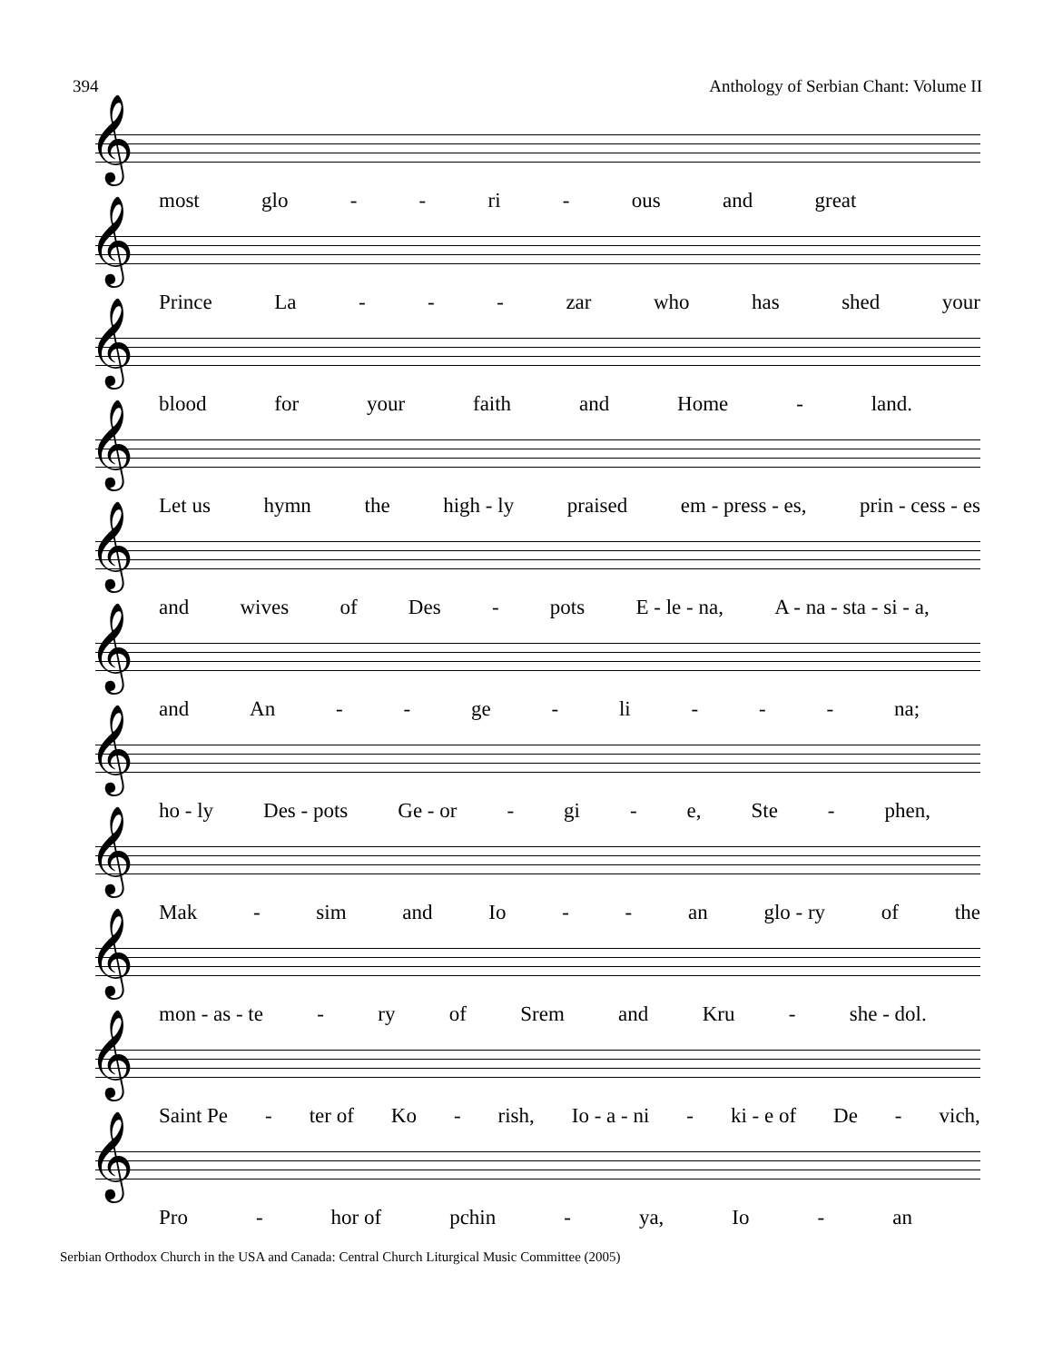394 Anthology of Serbian Chant: Volume II
𝄞
most glo - - ri - ous and great
𝄞
Prince La - - - zar who has shed your
𝄞
blood for your faith and Home - land.
𝄞
Let us hymn the high - ly praised em - press - es, prin - cess - es
𝄞
and wives of Des - pots E - le - na, A - na - sta - si - a,
𝄞
and An - - ge - li - - - na;
𝄞
ho - ly Des - pots Ge - or - gi - e, Ste - phen,
𝄞
Mak - sim and Io - - an glo - ry of the
𝄞
mon - as - te - ry of Srem and Kru - she - dol.
𝄞
Saint Pe - ter of Ko - rish, Io - a - ni - ki - e of De - vich,
𝄞
Pro - hor of pchin - ya, Io - an
Serbian Orthodox Church in the USA and Canada: Central Church Liturgical Music Committee (2005)